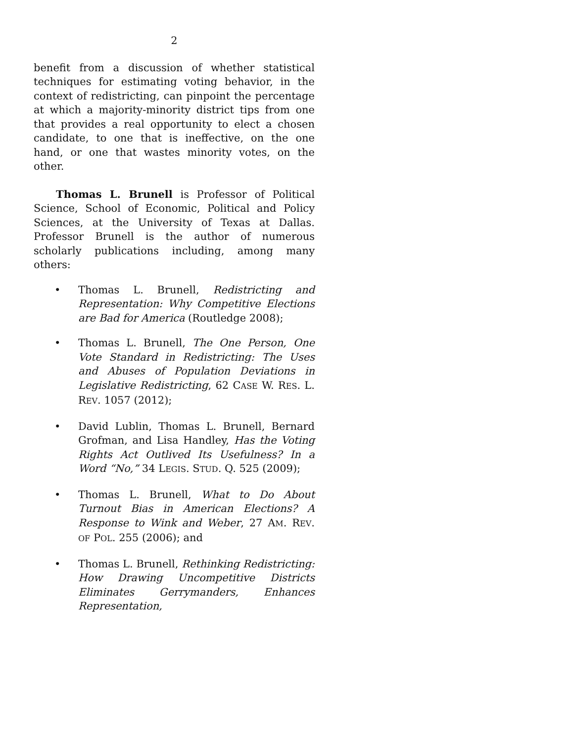2
benefit from a discussion of whether statistical techniques for estimating voting behavior, in the context of redistricting, can pinpoint the percentage at which a majority-minority district tips from one that provides a real opportunity to elect a chosen candidate, to one that is ineffective, on the one hand, or one that wastes minority votes, on the other.
Thomas L. Brunell is Professor of Political Science, School of Economic, Political and Policy Sciences, at the University of Texas at Dallas. Professor Brunell is the author of numerous scholarly publications including, among many others:
• Thomas L. Brunell, Redistricting and Representation: Why Competitive Elections are Bad for America (Routledge 2008);
• Thomas L. Brunell, The One Person, One Vote Standard in Redistricting: The Uses and Abuses of Population Deviations in Legislative Redistricting, 62 CASE W. RES. L. REV. 1057 (2012);
• David Lublin, Thomas L. Brunell, Bernard Grofman, and Lisa Handley, Has the Voting Rights Act Outlived Its Usefulness? In a Word “No,” 34 LEGIS. STUD. Q. 525 (2009);
• Thomas L. Brunell, What to Do About Turnout Bias in American Elections? A Response to Wink and Weber, 27 AM. REV. OF POL. 255 (2006); and
• Thomas L. Brunell, Rethinking Redistricting: How Drawing Uncompetitive Districts Eliminates Gerrymanders, Enhances Representation,